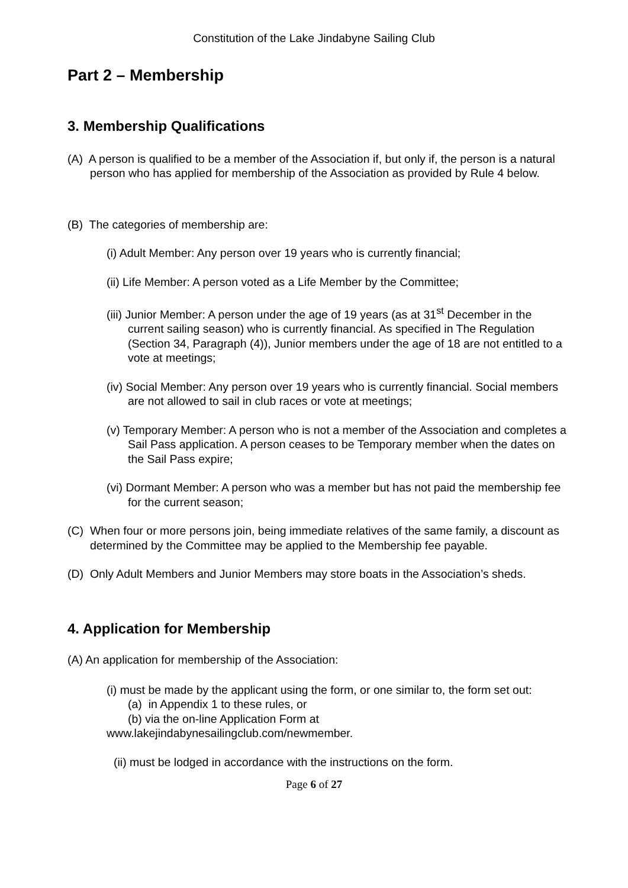Constitution of the Lake Jindabyne Sailing Club
Part 2 – Membership
3. Membership Qualifications
(A) A person is qualified to be a member of the Association if, but only if, the person is a natural person who has applied for membership of the Association as provided by Rule 4 below.
(B) The categories of membership are:
(i) Adult Member: Any person over 19 years who is currently financial;
(ii) Life Member: A person voted as a Life Member by the Committee;
(iii) Junior Member: A person under the age of 19 years (as at 31<sup>st</sup> December in the current sailing season) who is currently financial. As specified in The Regulation (Section 34, Paragraph (4)), Junior members under the age of 18 are not entitled to a vote at meetings;
(iv) Social Member: Any person over 19 years who is currently financial. Social members are not allowed to sail in club races or vote at meetings;
(v) Temporary Member: A person who is not a member of the Association and completes a Sail Pass application. A person ceases to be Temporary member when the dates on the Sail Pass expire;
(vi) Dormant Member: A person who was a member but has not paid the membership fee for the current season;
(C) When four or more persons join, being immediate relatives of the same family, a discount as determined by the Committee may be applied to the Membership fee payable.
(D) Only Adult Members and Junior Members may store boats in the Association’s sheds.
4. Application for Membership
(A) An application for membership of the Association:
(i) must be made by the applicant using the form, or one similar to, the form set out:
(a) in Appendix 1 to these rules, or
(b) via the on-line Application Form at
www.lakejindabynesailingclub.com/newmember.
(ii) must be lodged in accordance with the instructions on the form.
Page 6 of 27